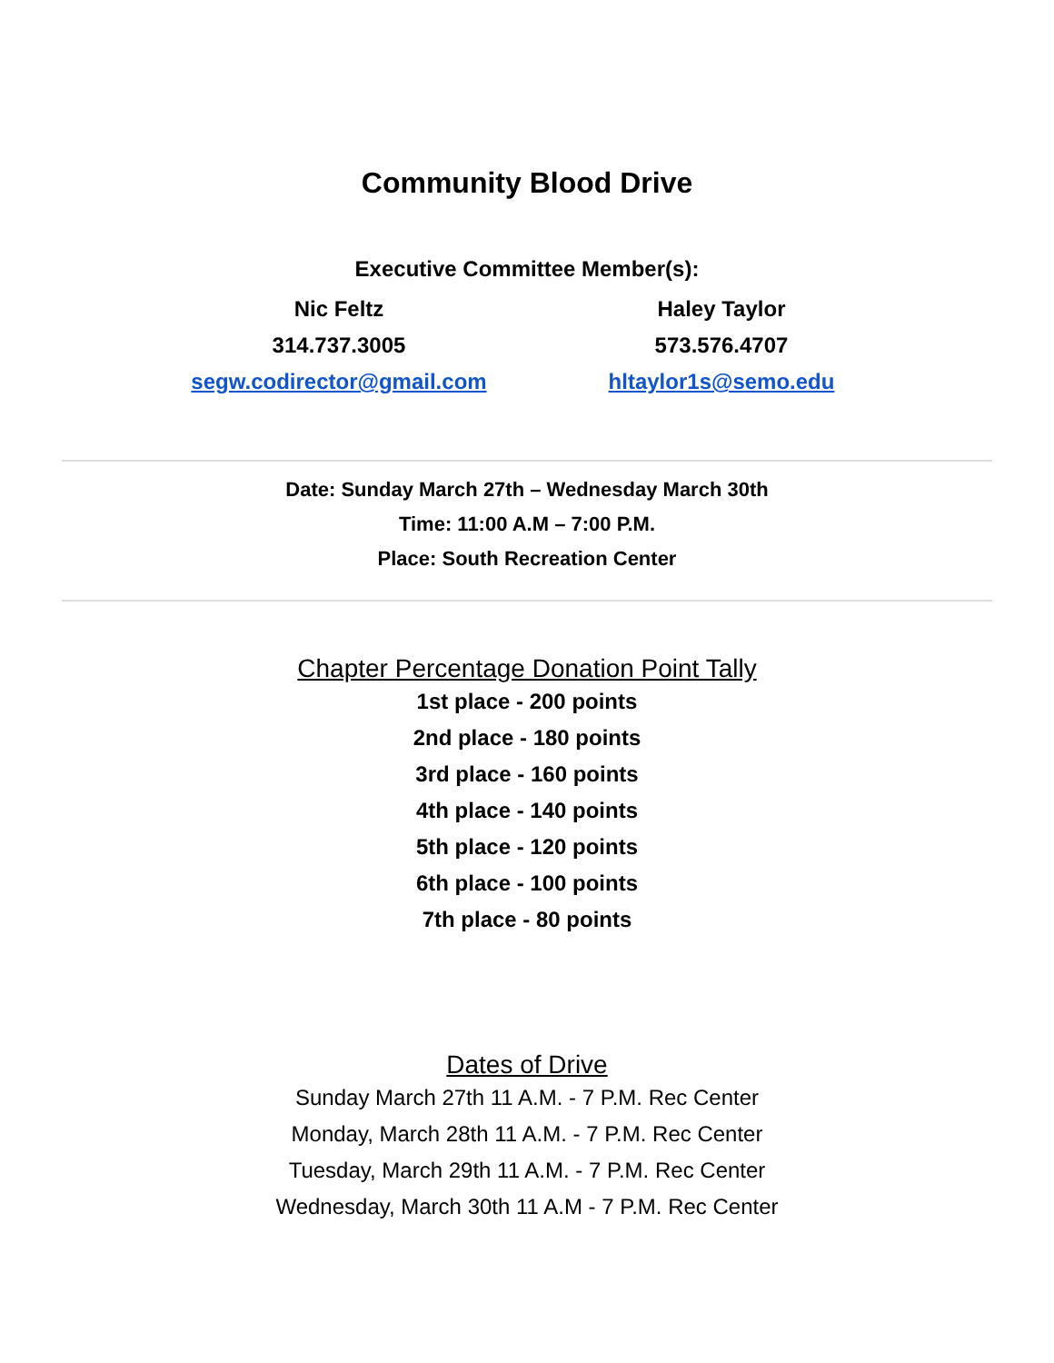Community Blood Drive
Executive Committee Member(s):
Nic Feltz
314.737.3005
segw.codirector@gmail.com
Haley Taylor
573.576.4707
hltaylor1s@semo.edu
Date: Sunday March 27th – Wednesday March 30th
Time: 11:00 A.M – 7:00 P.M.
Place: South Recreation Center
Chapter Percentage Donation Point Tally
1st place - 200 points
2nd place - 180 points
3rd place - 160 points
4th place - 140 points
5th place - 120 points
6th place - 100 points
7th place - 80 points
Dates of Drive
Sunday March 27th 11 A.M. - 7 P.M. Rec Center
Monday, March 28th 11 A.M. - 7 P.M. Rec Center
Tuesday, March 29th 11 A.M. - 7 P.M. Rec Center
Wednesday, March 30th 11 A.M - 7 P.M. Rec Center